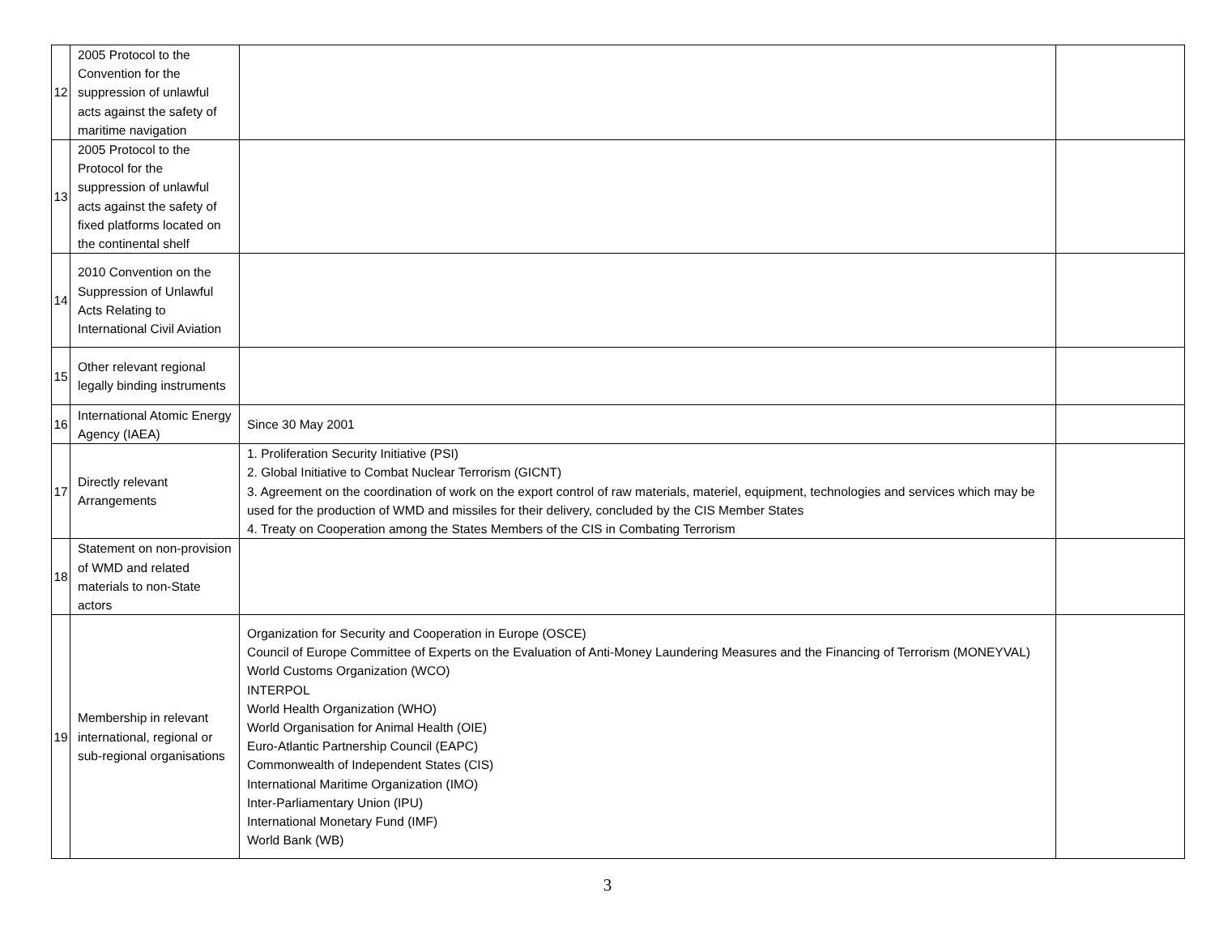| 12 | 2005 Protocol to the Convention for the suppression of unlawful acts against the safety of maritime navigation | | |
| 13 | 2005 Protocol to the Protocol for the suppression of unlawful acts against the safety of fixed platforms located on the continental shelf | | |
| 14 | 2010 Convention on the Suppression of Unlawful Acts Relating to International Civil Aviation | | |
| 15 | Other relevant regional legally binding instruments | | |
| 16 | International Atomic Energy Agency (IAEA) | Since 30 May 2001 | |
| 17 | Directly relevant Arrangements | 1. Proliferation Security Initiative (PSI) 2. Global Initiative to Combat Nuclear Terrorism (GICNT) 3. Agreement on the coordination of work on the export control of raw materials, materiel, equipment, technologies and services which may be used for the production of WMD and missiles for their delivery, concluded by the CIS Member States 4. Treaty on Cooperation among the States Members of the CIS in Combating Terrorism | |
| 18 | Statement on non-provision of WMD and related materials to non-State actors | | |
| 19 | Membership in relevant international, regional or sub-regional organisations | Organization for Security and Cooperation in Europe (OSCE) Council of Europe Committee of Experts on the Evaluation of Anti-Money Laundering Measures and the Financing of Terrorism (MONEYVAL) World Customs Organization (WCO) INTERPOL World Health Organization (WHO) World Organisation for Animal Health (OIE) Euro-Atlantic Partnership Council (EAPC) Commonwealth of Independent States (CIS) International Maritime Organization (IMO) Inter-Parliamentary Union (IPU) International Monetary Fund (IMF) World Bank (WB) | |
3